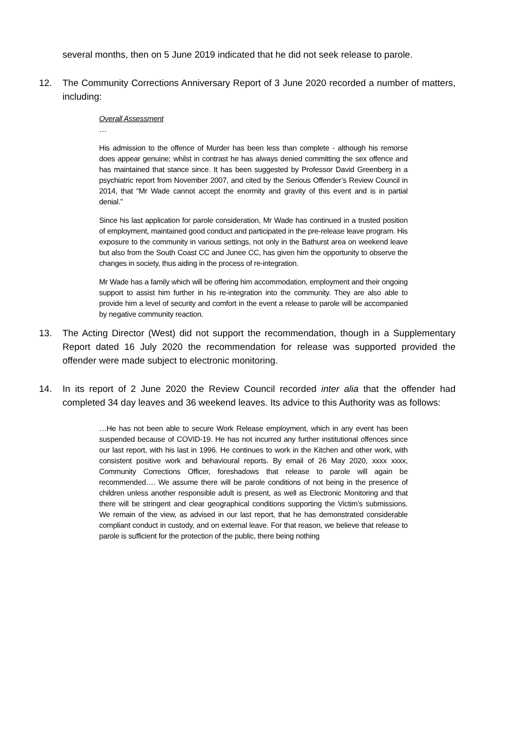several months, then on 5 June 2019 indicated that he did not seek release to parole.
12. The Community Corrections Anniversary Report of 3 June 2020 recorded a number of matters, including:
Overall Assessment
…
His admission to the offence of Murder has been less than complete - although his remorse does appear genuine; whilst in contrast he has always denied committing the sex offence and has maintained that stance since. It has been suggested by Professor David Greenberg in a psychiatric report from November 2007, and cited by the Serious Offender’s Review Council in 2014, that “Mr Wade cannot accept the enormity and gravity of this event and is in partial denial.”
Since his last application for parole consideration, Mr Wade has continued in a trusted position of employment, maintained good conduct and participated in the pre-release leave program. His exposure to the community in various settings, not only in the Bathurst area on weekend leave but also from the South Coast CC and Junee CC, has given him the opportunity to observe the changes in society, thus aiding in the process of re-integration.
Mr Wade has a family which will be offering him accommodation, employment and their ongoing support to assist him further in his re-integration into the community. They are also able to provide him a level of security and comfort in the event a release to parole will be accompanied by negative community reaction.
13. The Acting Director (West) did not support the recommendation, though in a Supplementary Report dated 16 July 2020 the recommendation for release was supported provided the offender were made subject to electronic monitoring.
14. In its report of 2 June 2020 the Review Council recorded inter alia that the offender had completed 34 day leaves and 36 weekend leaves. Its advice to this Authority was as follows:
…He has not been able to secure Work Release employment, which in any event has been suspended because of COVID-19. He has not incurred any further institutional offences since our last report, with his last in 1996. He continues to work in the Kitchen and other work, with consistent positive work and behavioural reports. By email of 26 May 2020, xxxx xxxx, Community Corrections Officer, foreshadows that release to parole will again be recommended…. We assume there will be parole conditions of not being in the presence of children unless another responsible adult is present, as well as Electronic Monitoring and that there will be stringent and clear geographical conditions supporting the Victim’s submissions. We remain of the view, as advised in our last report, that he has demonstrated considerable compliant conduct in custody, and on external leave. For that reason, we believe that release to parole is sufficient for the protection of the public, there being nothing